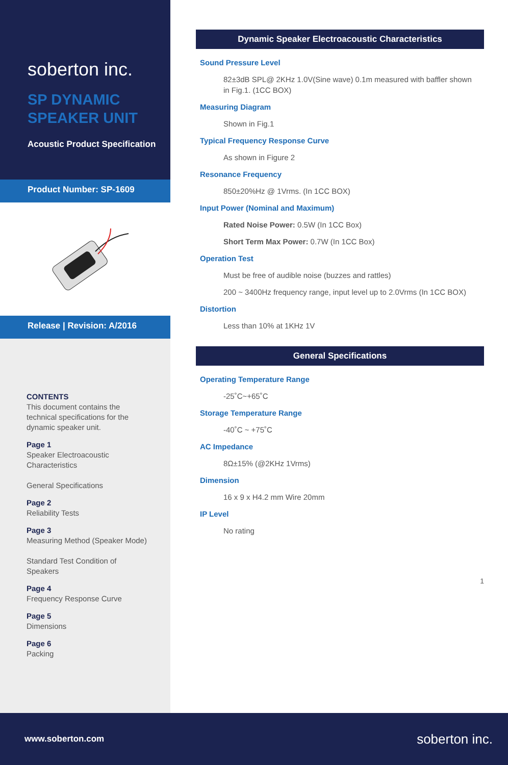soberton inc.
SP DYNAMIC
SPEAKER UNIT
Acoustic Product Specification
Product Number: SP-1609
Release | Revision: A/2016
CONTENTS
This document contains the technical specifications for the dynamic speaker unit.
Page 1
Speaker Electroacoustic Characteristics
General Specifications
Page 2
Reliability Tests
Page 3
Measuring Method (Speaker Mode)
Standard Test Condition of Speakers
Page 4
Frequency Response Curve
Page 5
Dimensions
Page 6
Packing
Dynamic Speaker Electroacoustic Characteristics
Sound Pressure Level
82±3dB SPL@ 2KHz 1.0V(Sine wave) 0.1m measured with baffler shown in Fig.1. (1CC BOX)
Measuring Diagram
Shown in Fig.1
Typical Frequency Response Curve
As shown in Figure 2
Resonance Frequency
850±20%Hz @ 1Vrms. (In 1CC BOX)
Input Power (Nominal and Maximum)
Rated Noise Power: 0.5W (In 1CC Box)
Short Term Max Power: 0.7W (In 1CC Box)
Operation Test
Must be free of audible noise (buzzes and rattles)
200 ~ 3400Hz frequency range, input level up to 2.0Vrms (In 1CC BOX)
Distortion
Less than 10% at 1KHz 1V
General Specifications
Operating Temperature Range
-25˚C~+65˚C
Storage Temperature Range
-40˚C ~ +75˚C
AC Impedance
8Ω±15% (@2KHz 1Vrms)
Dimension
16 x 9 x H4.2 mm Wire 20mm
IP Level
No rating
1
www.soberton.com soberton inc.